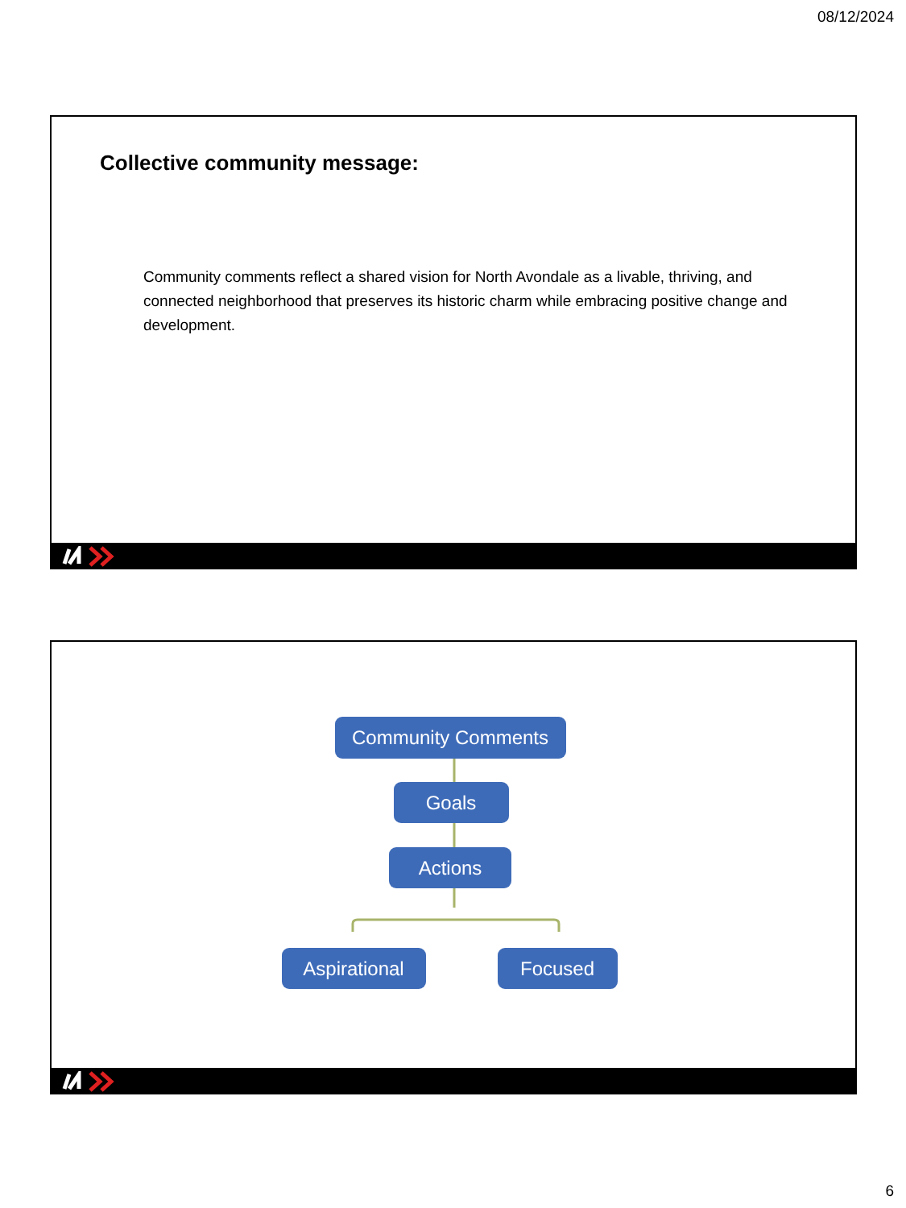08/12/2024
Collective community message:
Community comments reflect a shared vision for North Avondale as a livable, thriving, and connected neighborhood that preserves its historic charm while embracing positive change and development.
Community Comments
Goals
Actions
Aspirational
Focused
6